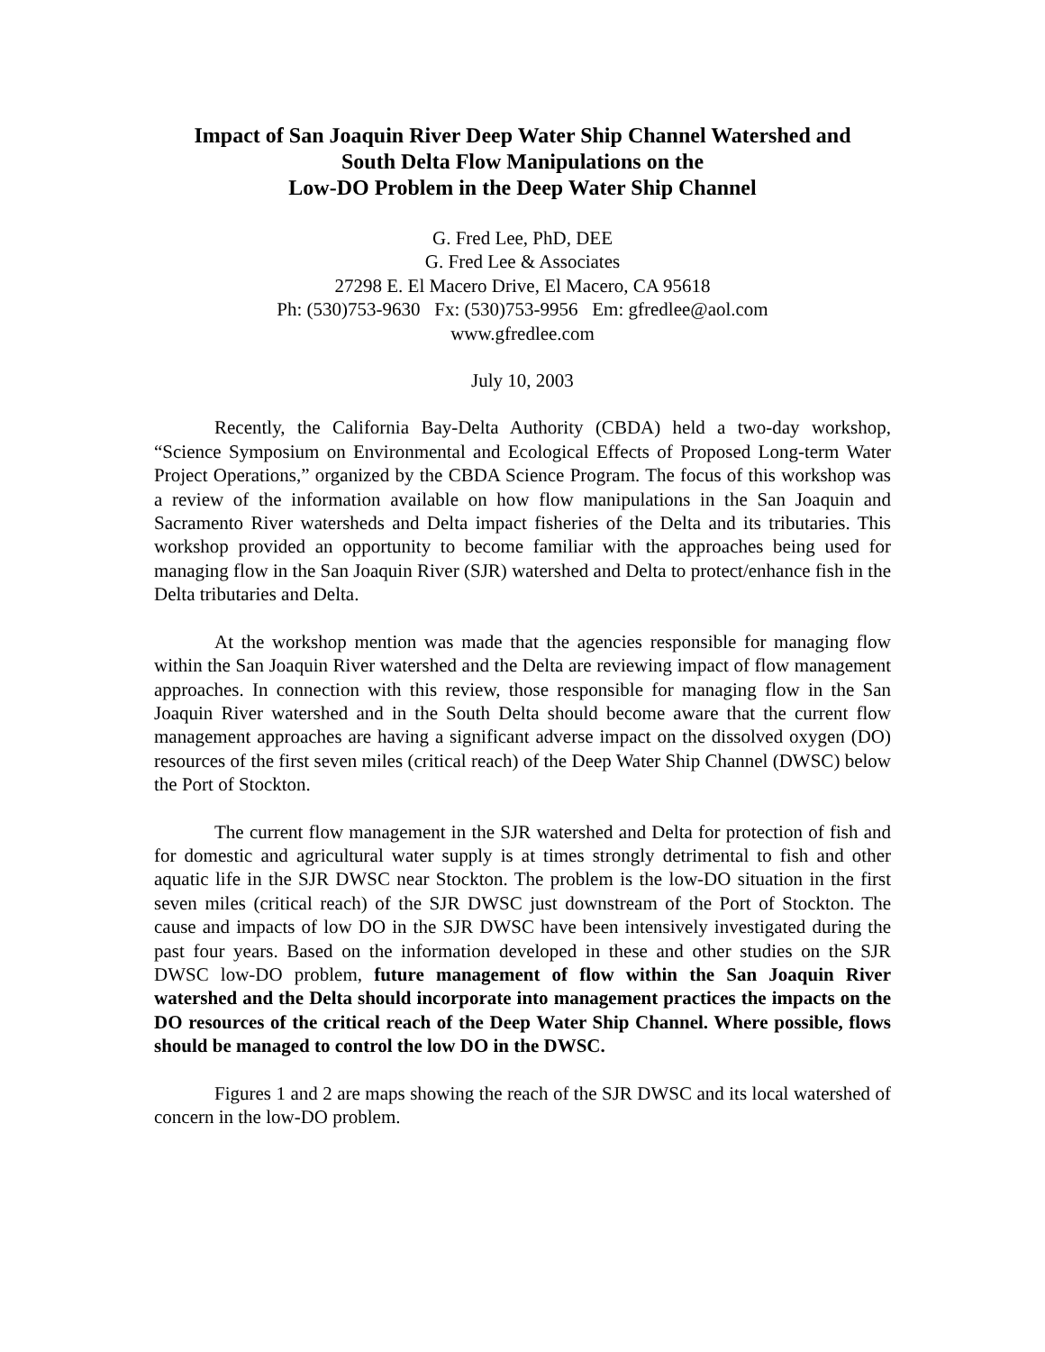Impact of San Joaquin River Deep Water Ship Channel Watershed and
South Delta Flow Manipulations on the
Low-DO Problem in the Deep Water Ship Channel
G. Fred Lee, PhD, DEE
G. Fred Lee & Associates
27298 E. El Macero Drive, El Macero, CA 95618
Ph: (530)753-9630 Fx: (530)753-9956 Em: gfredlee@aol.com
www.gfredlee.com
July 10, 2003
Recently, the California Bay-Delta Authority (CBDA) held a two-day workshop, “Science Symposium on Environmental and Ecological Effects of Proposed Long-term Water Project Operations,” organized by the CBDA Science Program. The focus of this workshop was a review of the information available on how flow manipulations in the San Joaquin and Sacramento River watersheds and Delta impact fisheries of the Delta and its tributaries. This workshop provided an opportunity to become familiar with the approaches being used for managing flow in the San Joaquin River (SJR) watershed and Delta to protect/enhance fish in the Delta tributaries and Delta.
At the workshop mention was made that the agencies responsible for managing flow within the San Joaquin River watershed and the Delta are reviewing impact of flow management approaches. In connection with this review, those responsible for managing flow in the San Joaquin River watershed and in the South Delta should become aware that the current flow management approaches are having a significant adverse impact on the dissolved oxygen (DO) resources of the first seven miles (critical reach) of the Deep Water Ship Channel (DWSC) below the Port of Stockton.
The current flow management in the SJR watershed and Delta for protection of fish and for domestic and agricultural water supply is at times strongly detrimental to fish and other aquatic life in the SJR DWSC near Stockton. The problem is the low-DO situation in the first seven miles (critical reach) of the SJR DWSC just downstream of the Port of Stockton. The cause and impacts of low DO in the SJR DWSC have been intensively investigated during the past four years. Based on the information developed in these and other studies on the SJR DWSC low-DO problem, future management of flow within the San Joaquin River watershed and the Delta should incorporate into management practices the impacts on the DO resources of the critical reach of the Deep Water Ship Channel. Where possible, flows should be managed to control the low DO in the DWSC.
Figures 1 and 2 are maps showing the reach of the SJR DWSC and its local watershed of concern in the low-DO problem.